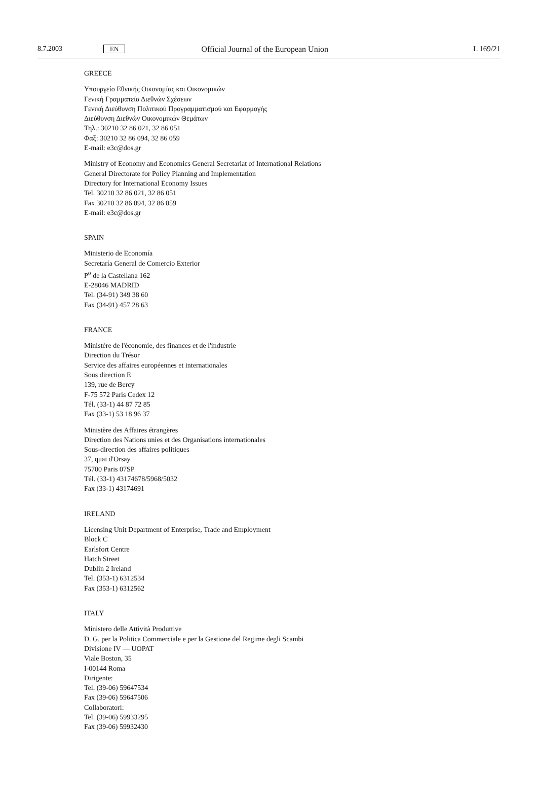8.7.2003 EN Official Journal of the European Union L 169/21
GREECE
Υπουργείο Εθνικής Οικονομίας και Οικονομικών
Γενική Γραμματεία Διεθνών Σχέσεων
Γενική Διεύθυνση Πολιτικού Προγραμματισμού και Εφαρμογής
Διεύθυνση Διεθνών Οικονομικών Θεμάτων
Τηλ.: 30210 32 86 021, 32 86 051
Φαξ: 30210 32 86 094, 32 86 059
E-mail: e3c@dos.gr
Ministry of Economy and Economics General Secretariat of International Relations
General Directorate for Policy Planning and Implementation
Directory for International Economy Issues
Tel. 30210 32 86 021, 32 86 051
Fax 30210 32 86 094, 32 86 059
E-mail: e3c@dos.gr
SPAIN
Ministerio de Economía
Secretaría General de Comercio Exterior
P<sup>o</sup> de la Castellana 162
E-28046 MADRID
Tel. (34-91) 349 38 60
Fax (34-91) 457 28 63
FRANCE
Ministère de l'économie, des finances et de l'industrie
Direction du Trésor
Service des affaires européennes et internationales
Sous direction E
139, rue de Bercy
F-75 572 Paris Cedex 12
Tél. (33-1) 44 87 72 85
Fax (33-1) 53 18 96 37
Ministère des Affaires étrangères
Direction des Nations unies et des Organisations internationales
Sous-direction des affaires politiques
37, quai d'Orsay
75700 Paris 07SP
Tél. (33-1) 43174678/5968/5032
Fax (33-1) 43174691
IRELAND
Licensing Unit Department of Enterprise, Trade and Employment
Block C
Earlsfort Centre
Hatch Street
Dublin 2 Ireland
Tel. (353-1) 6312534
Fax (353-1) 6312562
ITALY
Ministero delle Attività Produttive
D. G. per la Politica Commerciale e per la Gestione del Regime degli Scambi
Divisione IV — UOPAT
Viale Boston, 35
I-00144 Roma
Dirigente:
Tel. (39-06) 59647534
Fax (39-06) 59647506
Collaboratori:
Tel. (39-06) 59933295
Fax (39-06) 59932430